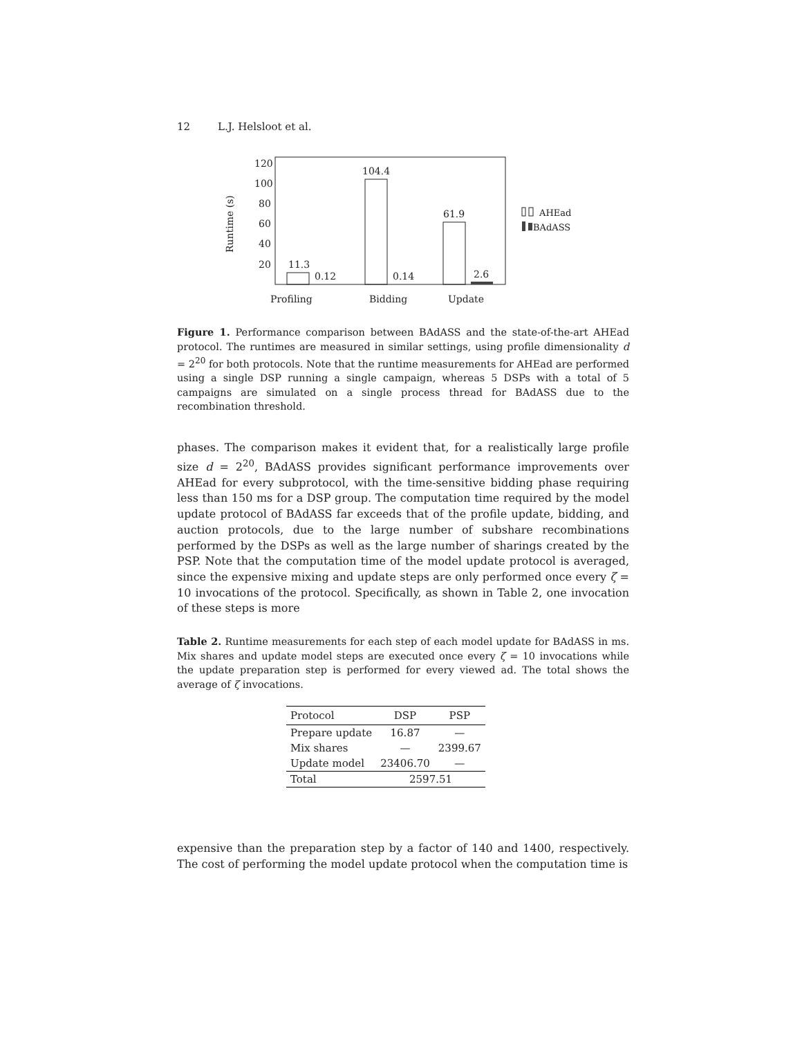12 L.J. Helsloot et al.
120
100
80
60
40
20
Runtime (s)
11.3
0.12
104.4
0.14
61.9
2.6
Profiling
Bidding
Update
AHEad
BAdASS
Figure 1. Performance comparison between BAdASS and the state-of-the-art AHEad protocol. The runtimes are measured in similar settings, using profile dimensionality d = 2<sup>20</sup> for both protocols. Note that the runtime measurements for AHEad are performed using a single DSP running a single campaign, whereas 5 DSPs with a total of 5 campaigns are simulated on a single process thread for BAdASS due to the recombination threshold.
phases. The comparison makes it evident that, for a realistically large profile size d = 2<sup>20</sup>, BAdASS provides significant performance improvements over AHEad for every subprotocol, with the time-sensitive bidding phase requiring less than 150 ms for a DSP group. The computation time required by the model update protocol of BAdASS far exceeds that of the profile update, bidding, and auction protocols, due to the large number of subshare recombinations performed by the DSPs as well as the large number of sharings created by the PSP. Note that the computation time of the model update protocol is averaged, since the expensive mixing and update steps are only performed once every ζ = 10 invocations of the protocol. Specifically, as shown in Table 2, one invocation of these steps is more
Table 2. Runtime measurements for each step of each model update for BAdASS in ms. Mix shares and update model steps are executed once every ζ = 10 invocations while the update preparation step is performed for every viewed ad. The total shows the average of ζ invocations.
| Protocol | DSP | PSP |
| --- | --- | --- |
| Prepare update | 16.87 | — |
| Mix shares | — | 2399.67 |
| Update model | 23406.70 | — |
| Total | 2597.51 | |
expensive than the preparation step by a factor of 140 and 1400, respectively. The cost of performing the model update protocol when the computation time is